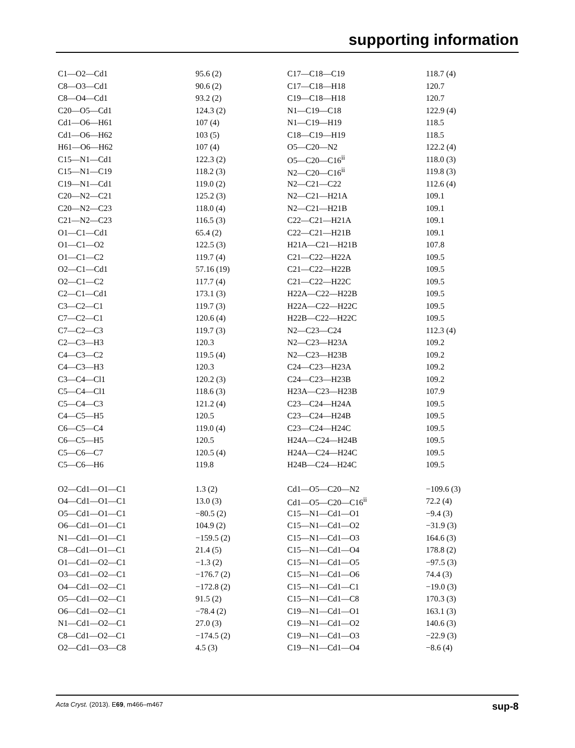supporting information
| C1—O2—Cd1 | 95.6 (2) | C17—C18—C19 | 118.7 (4) |
| C8—O3—Cd1 | 90.6 (2) | C17—C18—H18 | 120.7 |
| C8—O4—Cd1 | 93.2 (2) | C19—C18—H18 | 120.7 |
| C20—O5—Cd1 | 124.3 (2) | N1—C19—C18 | 122.9 (4) |
| Cd1—O6—H61 | 107 (4) | N1—C19—H19 | 118.5 |
| Cd1—O6—H62 | 103 (5) | C18—C19—H19 | 118.5 |
| H61—O6—H62 | 107 (4) | O5—C20—N2 | 122.2 (4) |
| C15—N1—Cd1 | 122.3 (2) | O5—C20—C16<sup>ii</sup> | 118.0 (3) |
| C15—N1—C19 | 118.2 (3) | N2—C20—C16<sup>ii</sup> | 119.8 (3) |
| C19—N1—Cd1 | 119.0 (2) | N2—C21—C22 | 112.6 (4) |
| C20—N2—C21 | 125.2 (3) | N2—C21—H21A | 109.1 |
| C20—N2—C23 | 118.0 (4) | N2—C21—H21B | 109.1 |
| C21—N2—C23 | 116.5 (3) | C22—C21—H21A | 109.1 |
| O1—C1—Cd1 | 65.4 (2) | C22—C21—H21B | 109.1 |
| O1—C1—O2 | 122.5 (3) | H21A—C21—H21B | 107.8 |
| O1—C1—C2 | 119.7 (4) | C21—C22—H22A | 109.5 |
| O2—C1—Cd1 | 57.16 (19) | C21—C22—H22B | 109.5 |
| O2—C1—C2 | 117.7 (4) | C21—C22—H22C | 109.5 |
| C2—C1—Cd1 | 173.1 (3) | H22A—C22—H22B | 109.5 |
| C3—C2—C1 | 119.7 (3) | H22A—C22—H22C | 109.5 |
| C7—C2—C1 | 120.6 (4) | H22B—C22—H22C | 109.5 |
| C7—C2—C3 | 119.7 (3) | N2—C23—C24 | 112.3 (4) |
| C2—C3—H3 | 120.3 | N2—C23—H23A | 109.2 |
| C4—C3—C2 | 119.5 (4) | N2—C23—H23B | 109.2 |
| C4—C3—H3 | 120.3 | C24—C23—H23A | 109.2 |
| C3—C4—Cl1 | 120.2 (3) | C24—C23—H23B | 109.2 |
| C5—C4—Cl1 | 118.6 (3) | H23A—C23—H23B | 107.9 |
| C5—C4—C3 | 121.2 (4) | C23—C24—H24A | 109.5 |
| C4—C5—H5 | 120.5 | C23—C24—H24B | 109.5 |
| C6—C5—C4 | 119.0 (4) | C23—C24—H24C | 109.5 |
| C6—C5—H5 | 120.5 | H24A—C24—H24B | 109.5 |
| C5—C6—C7 | 120.5 (4) | H24A—C24—H24C | 109.5 |
| C5—C6—H6 | 119.8 | H24B—C24—H24C | 109.5 |
| O2—Cd1—O1—C1 | 1.3 (2) | Cd1—O5—C20—N2 | −109.6 (3) |
| O4—Cd1—O1—C1 | 13.0 (3) | Cd1—O5—C20—C16<sup>ii</sup> | 72.2 (4) |
| O5—Cd1—O1—C1 | −80.5 (2) | C15—N1—Cd1—O1 | −9.4 (3) |
| O6—Cd1—O1—C1 | 104.9 (2) | C15—N1—Cd1—O2 | −31.9 (3) |
| N1—Cd1—O1—C1 | −159.5 (2) | C15—N1—Cd1—O3 | 164.6 (3) |
| C8—Cd1—O1—C1 | 21.4 (5) | C15—N1—Cd1—O4 | 178.8 (2) |
| O1—Cd1—O2—C1 | −1.3 (2) | C15—N1—Cd1—O5 | −97.5 (3) |
| O3—Cd1—O2—C1 | −176.7 (2) | C15—N1—Cd1—O6 | 74.4 (3) |
| O4—Cd1—O2—C1 | −172.8 (2) | C15—N1—Cd1—C1 | −19.0 (3) |
| O5—Cd1—O2—C1 | 91.5 (2) | C15—N1—Cd1—C8 | 170.3 (3) |
| O6—Cd1—O2—C1 | −78.4 (2) | C19—N1—Cd1—O1 | 163.1 (3) |
| N1—Cd1—O2—C1 | 27.0 (3) | C19—N1—Cd1—O2 | 140.6 (3) |
| C8—Cd1—O2—C1 | −174.5 (2) | C19—N1—Cd1—O3 | −22.9 (3) |
| O2—Cd1—O3—C8 | 4.5 (3) | C19—N1—Cd1—O4 | −8.6 (4) |
Acta Cryst. (2013). E69, m466–m467 sup-8